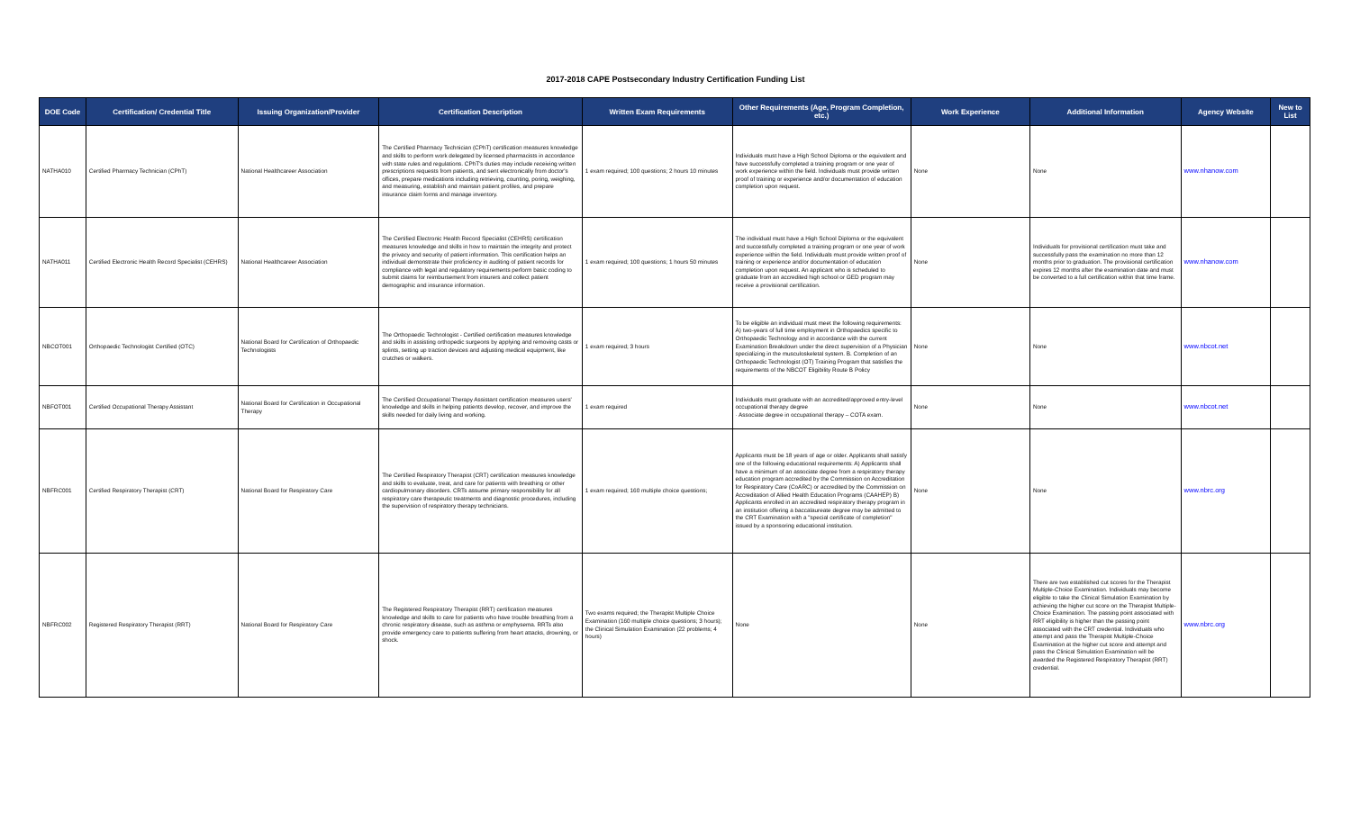2017-2018 CAPE Postsecondary Industry Certification Funding List
| DOE Code | Certification/ Credential Title | Issuing Organization/Provider | Certification Description | Written Exam Requirements | Other Requirements (Age, Program Completion, etc.) | Work Experience | Additional Information | Agency Website | New to List |
| --- | --- | --- | --- | --- | --- | --- | --- | --- | --- |
| NATHA010 | Certified Pharmacy Technician (CPhT) | National Healthcareer Association | The Certified Pharmacy Technician (CPhT) certification measures knowledge and skills to perform work delegated by licensed pharmacists in accordance with state rules and regulations. CPhT's duties may include receiving written prescriptions requests from patients, and sent electronically from doctor's offices, prepare medications including retrieving, counting, poring, weighing, and measuring, establish and maintain patient profiles, and prepare insurance claim forms and manage inventory. | 1 exam required; 100 questions; 2 hours 10 minutes | Individuals must have a High School Diploma or the equivalent and have successfully completed a training program or one year of work experience within the field. Individuals must provide written proof of training or experience and/or documentation of education completion upon request. | None | None | www.nhanow.com | |
| NATHA011 | Certified Electronic Health Record Specialist (CEHRS) | National Healthcareer Association | The Certified Electronic Health Record Specialist (CEHRS) certification measures knowledge and skills in how to maintain the integrity and protect the privacy and security of patient information. This certification helps an individual demonstrate their proficiency in auditing of patient records for compliance with legal and regulatory requirements perform basic coding to submit claims for reimbursement from insurers and collect patient demographic and insurance information. | 1 exam required; 100 questions; 1 hours 50 minutes | The individual must have a High School Diploma or the equivalent and successfully completed a training program or one year of work experience within the field. Individuals must provide written proof of training or experience and/or documentation of education completion upon request. An applicant who is scheduled to graduate from an accredited high school or GED program may receive a provisional certification. | None | Individuals for provisional certification must take and successfully pass the examination no more than 12 months prior to graduation. The provisional certification expires 12 months after the examination date and must be converted to a full certification within that time frame. | www.nhanow.com | |
| NBCOT001 | Orthopaedic Technologist Certified (OTC) | National Board for Certification of Orthopaedic Technologists | The Orthopaedic Technologist - Certified certification measures knowledge and skills in assisting orthopedic surgeons by applying and removing casts or splints, setting up traction devices and adjusting medical equipment, like crutches or walkers. | 1 exam required; 3 hours | To be eligible an individual must meet the following requirements: A) two-years of full time employment in Orthopaedics specific to Orthopaedic Technology and in accordance with the current Examination Breakdown under the direct supervision of a Physician specializing in the musculoskeletal system. B. Completion of an Orthopaedic Technologist (OT) Training Program that satisfies the requirements of the NBCOT Eligibility Route B Policy | None | None | www.nbcot.net | |
| NBFOT001 | Certified Occupational Therapy Assistant | National Board for Certification in Occupational Therapy | The Certified Occupational Therapy Assistant certification measures users' knowledge and skills in helping patients develop, recover, and improve the skills needed for daily living and working. | 1 exam required | Individuals must graduate with an accredited/approved entry-level occupational therapy degree · Associate degree in occupational therapy – COTA exam. | None | None | www.nbcot.net | |
| NBFRC001 | Certified Respiratory Therapist (CRT) | National Board for Respiratory Care | The Certified Respiratory Therapist (CRT) certification measures knowledge and skills to evaluate, treat, and care for patients with breathing or other cardiopulmonary disorders. CRTs assume primary responsibility for all respiratory care therapeutic treatments and diagnostic procedures, including the supervision of respiratory therapy technicians. | 1 exam required; 160 multiple choice questions; | Applicants must be 18 years of age or older. Applicants shall satisfy one of the following educational requirements: A) Applicants shall have a minimum of an associate degree from a respiratory therapy education program accredited by the Commission on Accreditation for Respiratory Care (CoARC) or accredited by the Commission on Accreditation of Allied Health Education Programs (CAAHEP) B) Applicants enrolled in an accredited respiratory therapy program in an institution offering a baccalaureate degree may be admitted to the CRT Examination with a "special certificate of completion" issued by a sponsoring educational institution. | None | None | www.nbrc.org | |
| NBFRC002 | Registered Respiratory Therapist (RRT) | National Board for Respiratory Care | The Registered Respiratory Therapist (RRT) certification measures knowledge and skills to care for patients who have trouble breathing from a chronic respiratory disease, such as asthma or emphysema. RRTs also provide emergency care to patients suffering from heart attacks, drowning, or shock. | Two exams required; the Therapist Multiple Choice Examination (160 multiple choice questions; 3 hours); the Clinical Simulation Examination (22 problems; 4 hours) | None | None | There are two established cut scores for the Therapist Multiple-Choice Examination. Individuals may become eligible to take the Clinical Simulation Examination by achieving the higher cut score on the Therapist Multiple-Choice Examination. The passing point associated with RRT eligibility is higher than the passing point associated with the CRT credential. Individuals who attempt and pass the Therapist Multiple-Choice Examination at the higher cut score and attempt and pass the Clinical Simulation Examination will be awarded the Registered Respiratory Therapist (RRT) credential. | www.nbrc.org | |